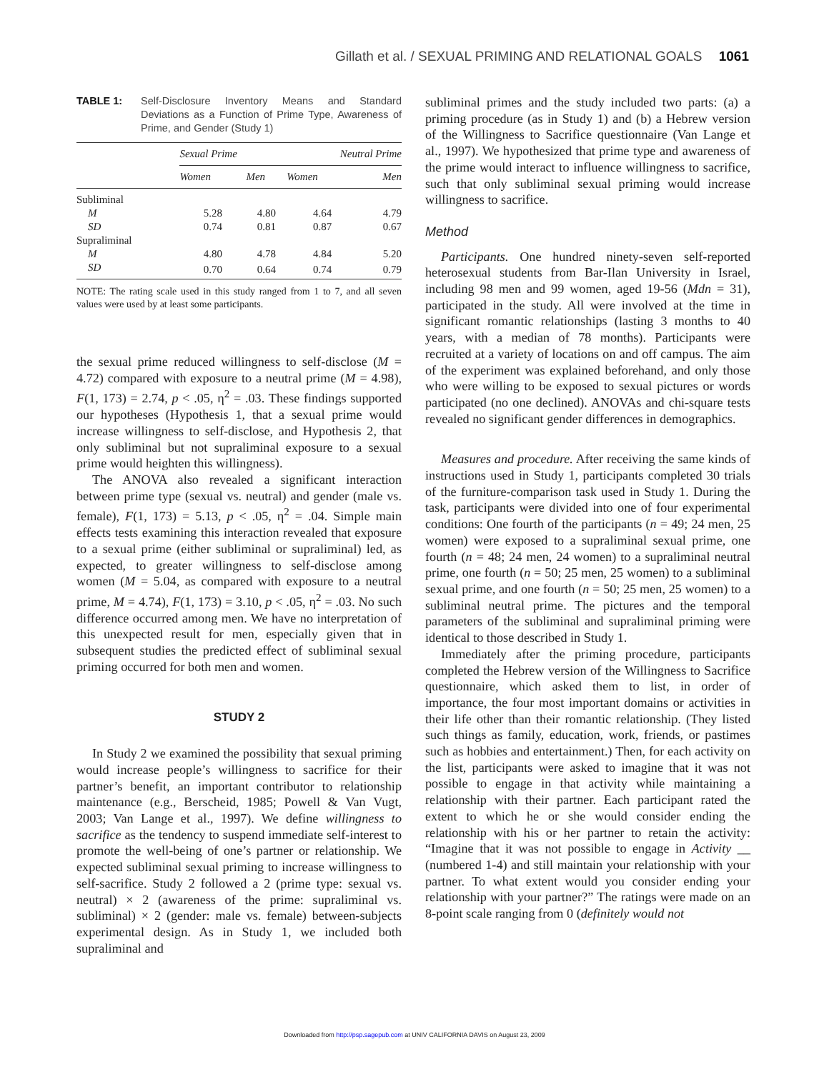Gillath et al. / SEXUAL PRIMING AND RELATIONAL GOALS 1061
TABLE 1: Self-Disclosure Inventory Means and Standard Deviations as a Function of Prime Type, Awareness of Prime, and Gender (Study 1)
| | Sexual Prime | | Neutral Prime | |
| --- | --- | --- | --- | --- |
| | Women | Men | Women | Men |
| Subliminal | | | | |
| M | 5.28 | 4.80 | 4.64 | 4.79 |
| SD | 0.74 | 0.81 | 0.87 | 0.67 |
| Supraliminal | | | | |
| M | 4.80 | 4.78 | 4.84 | 5.20 |
| SD | 0.70 | 0.64 | 0.74 | 0.79 |
NOTE: The rating scale used in this study ranged from 1 to 7, and all seven values were used by at least some participants.
the sexual prime reduced willingness to self-disclose (M = 4.72) compared with exposure to a neutral prime (M = 4.98), F(1, 173) = 2.74, p < .05, η<sup>2</sup> = .03. These findings supported our hypotheses (Hypothesis 1, that a sexual prime would increase willingness to self-disclose, and Hypothesis 2, that only subliminal but not supraliminal exposure to a sexual prime would heighten this willingness).
The ANOVA also revealed a significant interaction between prime type (sexual vs. neutral) and gender (male vs. female), F(1, 173) = 5.13, p < .05, η<sup>2</sup> = .04. Simple main effects tests examining this interaction revealed that exposure to a sexual prime (either subliminal or supraliminal) led, as expected, to greater willingness to self-disclose among women (M = 5.04, as compared with exposure to a neutral prime, M = 4.74), F(1, 173) = 3.10, p < .05, η<sup>2</sup> = .03. No such difference occurred among men. We have no interpretation of this unexpected result for men, especially given that in subsequent studies the predicted effect of subliminal sexual priming occurred for both men and women.
STUDY 2
In Study 2 we examined the possibility that sexual priming would increase people’s willingness to sacrifice for their partner’s benefit, an important contributor to relationship maintenance (e.g., Berscheid, 1985; Powell & Van Vugt, 2003; Van Lange et al., 1997). We define willingness to sacrifice as the tendency to suspend immediate self-interest to promote the well-being of one’s partner or relationship. We expected subliminal sexual priming to increase willingness to self-sacrifice. Study 2 followed a 2 (prime type: sexual vs. neutral) × 2 (awareness of the prime: supraliminal vs. subliminal) × 2 (gender: male vs. female) between-subjects experimental design. As in Study 1, we included both supraliminal and
subliminal primes and the study included two parts: (a) a priming procedure (as in Study 1) and (b) a Hebrew version of the Willingness to Sacrifice questionnaire (Van Lange et al., 1997). We hypothesized that prime type and awareness of the prime would interact to influence willingness to sacrifice, such that only subliminal sexual priming would increase willingness to sacrifice.
Method
Participants. One hundred ninety-seven self-reported heterosexual students from Bar-Ilan University in Israel, including 98 men and 99 women, aged 19-56 (Mdn = 31), participated in the study. All were involved at the time in significant romantic relationships (lasting 3 months to 40 years, with a median of 78 months). Participants were recruited at a variety of locations on and off campus. The aim of the experiment was explained beforehand, and only those who were willing to be exposed to sexual pictures or words participated (no one declined). ANOVAs and chi-square tests revealed no significant gender differences in demographics.
Measures and procedure. After receiving the same kinds of instructions used in Study 1, participants completed 30 trials of the furniture-comparison task used in Study 1. During the task, participants were divided into one of four experimental conditions: One fourth of the participants (n = 49; 24 men, 25 women) were exposed to a supraliminal sexual prime, one fourth (n = 48; 24 men, 24 women) to a supraliminal neutral prime, one fourth (n = 50; 25 men, 25 women) to a subliminal sexual prime, and one fourth (n = 50; 25 men, 25 women) to a subliminal neutral prime. The pictures and the temporal parameters of the subliminal and supraliminal priming were identical to those described in Study 1.
Immediately after the priming procedure, participants completed the Hebrew version of the Willingness to Sacrifice questionnaire, which asked them to list, in order of importance, the four most important domains or activities in their life other than their romantic relationship. (They listed such things as family, education, work, friends, or pastimes such as hobbies and entertainment.) Then, for each activity on the list, participants were asked to imagine that it was not possible to engage in that activity while maintaining a relationship with their partner. Each participant rated the extent to which he or she would consider ending the relationship with his or her partner to retain the activity: “Imagine that it was not possible to engage in Activity __ (numbered 1-4) and still maintain your relationship with your partner. To what extent would you consider ending your relationship with your partner?” The ratings were made on an 8-point scale ranging from 0 (definitely would not
Downloaded from http://psp.sagepub.com at UNIV CALIFORNIA DAVIS on August 23, 2009